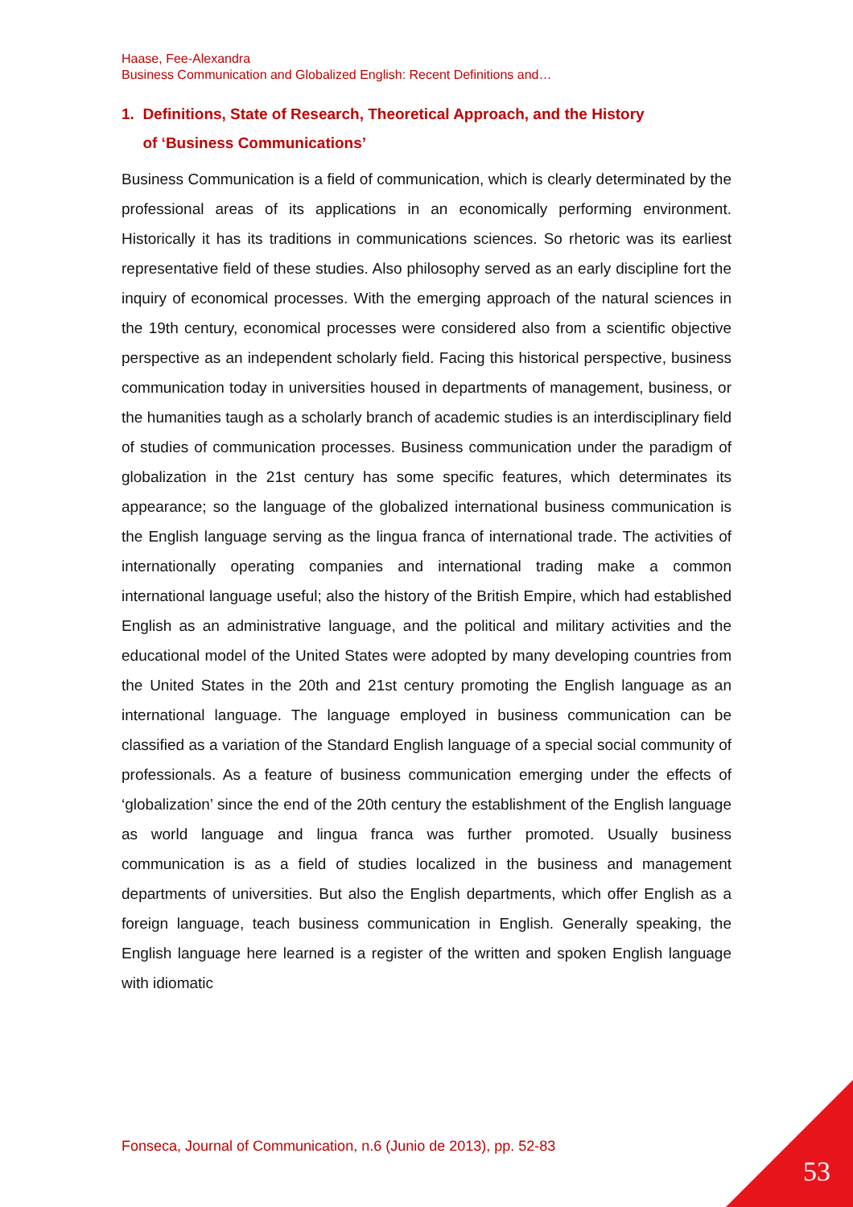Haase, Fee-Alexandra
Business Communication and Globalized English: Recent Definitions and…
1. Definitions, State of Research, Theoretical Approach, and the History
of ‘Business Communications’
Business Communication is a field of communication, which is clearly determinated by the professional areas of its applications in an economically performing environment. Historically it has its traditions in communications sciences. So rhetoric was its earliest representative field of these studies. Also philosophy served as an early discipline fort the inquiry of economical processes. With the emerging approach of the natural sciences in the 19th century, economical processes were considered also from a scientific objective perspective as an independent scholarly field. Facing this historical perspective, business communication today in universities housed in departments of management, business, or the humanities taugh as a scholarly branch of academic studies is an interdisciplinary field of studies of communication processes. Business communication under the paradigm of globalization in the 21st century has some specific features, which determinates its appearance; so the language of the globalized international business communication is the English language serving as the lingua franca of international trade. The activities of internationally operating companies and international trading make a common international language useful; also the history of the British Empire, which had established English as an administrative language, and the political and military activities and the educational model of the United States were adopted by many developing countries from the United States in the 20th and 21st century promoting the English language as an international language. The language employed in business communication can be classified as a variation of the Standard English language of a special social community of professionals. As a feature of business communication emerging under the effects of ‘globalization’ since the end of the 20th century the establishment of the English language as world language and lingua franca was further promoted. Usually business communication is as a field of studies localized in the business and management departments of universities. But also the English departments, which offer English as a foreign language, teach business communication in English. Generally speaking, the English language here learned is a register of the written and spoken English language with idiomatic
Fonseca, Journal of Communication, n.6 (Junio de 2013), pp. 52-83
53